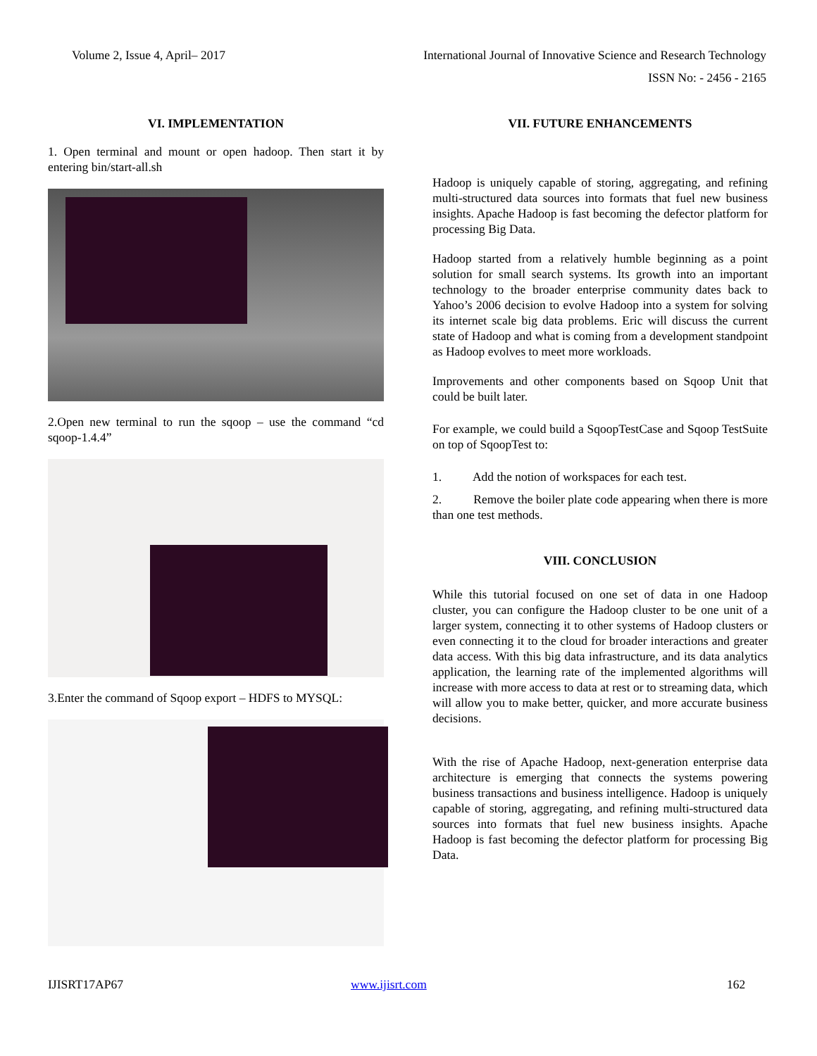Volume 2, Issue 4, April– 2017
International Journal of Innovative Science and Research Technology
ISSN No: - 2456 - 2165
VI. IMPLEMENTATION
1. Open terminal and mount or open hadoop. Then start it by entering bin/start-all.sh
2.Open new terminal to run the sqoop – use the command “cd sqoop-1.4.4”
3.Enter the command of Sqoop export – HDFS to MYSQL:
VII. FUTURE ENHANCEMENTS
Hadoop is uniquely capable of storing, aggregating, and refining multi-structured data sources into formats that fuel new business insights. Apache Hadoop is fast becoming the defector platform for processing Big Data.
Hadoop started from a relatively humble beginning as a point solution for small search systems. Its growth into an important technology to the broader enterprise community dates back to Yahoo’s 2006 decision to evolve Hadoop into a system for solving its internet scale big data problems. Eric will discuss the current state of Hadoop and what is coming from a development standpoint as Hadoop evolves to meet more workloads.
Improvements and other components based on Sqoop Unit that could be built later.
For example, we could build a SqoopTestCase and Sqoop TestSuite on top of SqoopTest to:
1. Add the notion of workspaces for each test.
2. Remove the boiler plate code appearing when there is more than one test methods.
VIII. CONCLUSION
While this tutorial focused on one set of data in one Hadoop cluster, you can configure the Hadoop cluster to be one unit of a larger system, connecting it to other systems of Hadoop clusters or even connecting it to the cloud for broader interactions and greater data access. With this big data infrastructure, and its data analytics application, the learning rate of the implemented algorithms will increase with more access to data at rest or to streaming data, which will allow you to make better, quicker, and more accurate business decisions.
With the rise of Apache Hadoop, next-generation enterprise data architecture is emerging that connects the systems powering business transactions and business intelligence. Hadoop is uniquely capable of storing, aggregating, and refining multi-structured data sources into formats that fuel new business insights. Apache Hadoop is fast becoming the defector platform for processing Big Data.
IJISRT17AP67 www.ijisrt.com 162